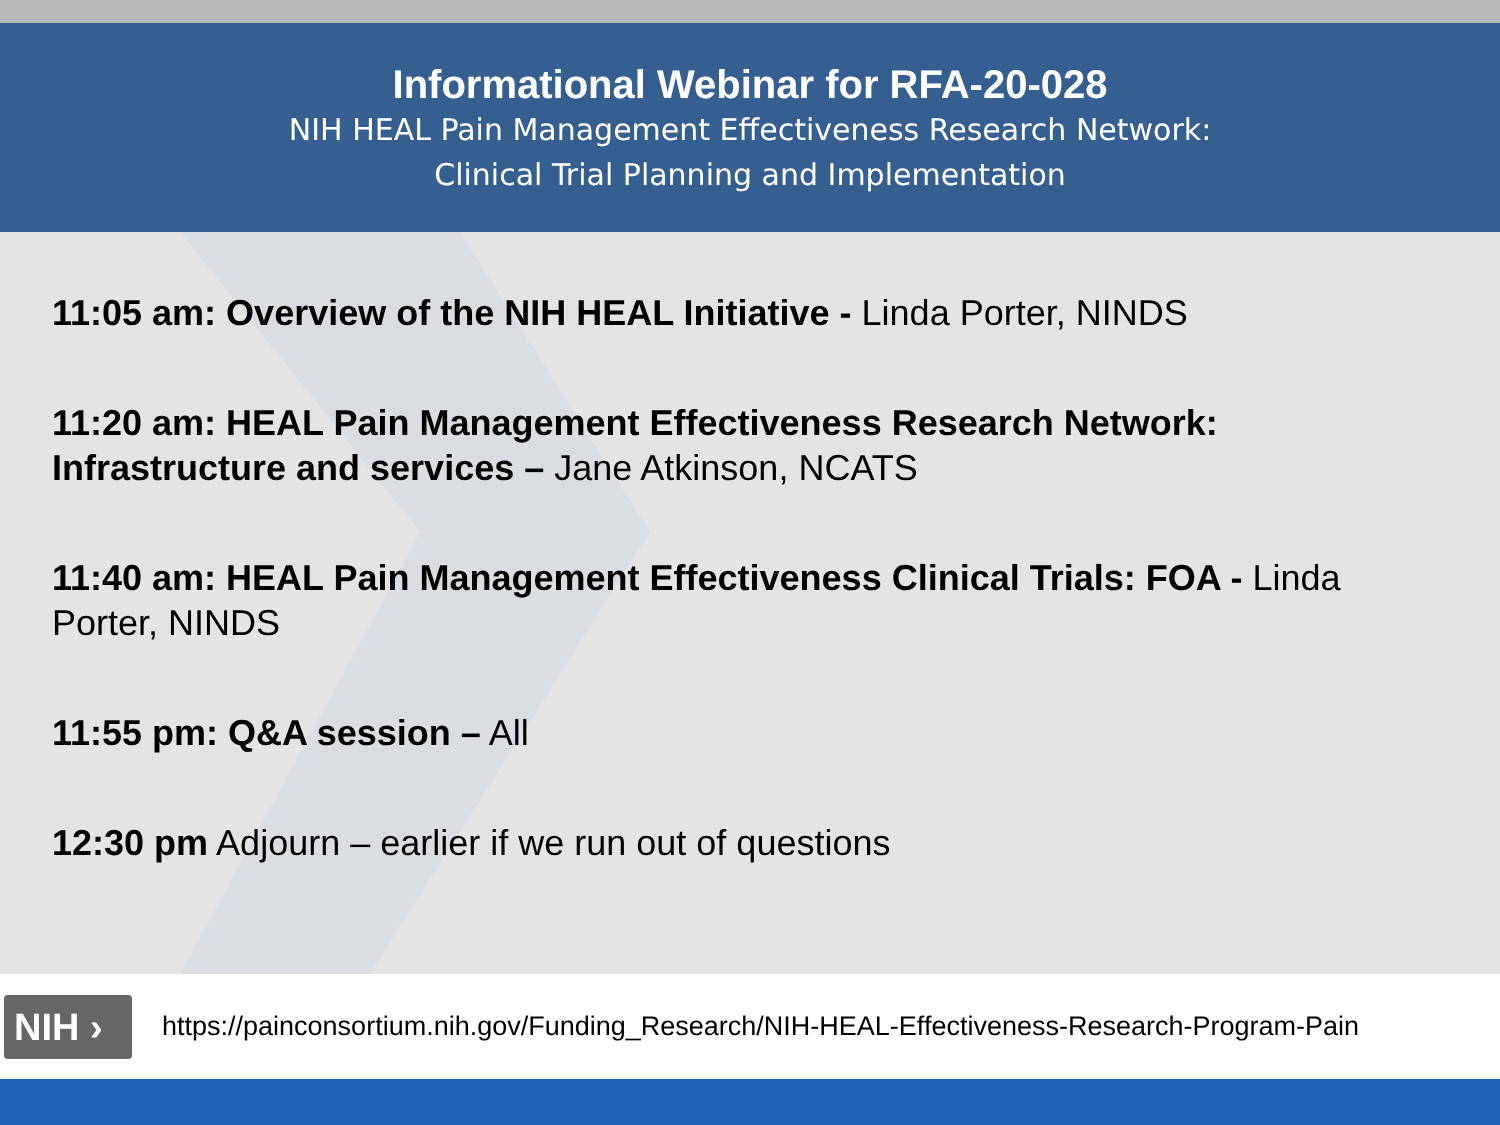Informational Webinar for RFA-20-028
NIH HEAL Pain Management Effectiveness Research Network:
Clinical Trial Planning and Implementation
11:05 am: Overview of the NIH HEAL Initiative - Linda Porter, NINDS
11:20 am: HEAL Pain Management Effectiveness Research Network: Infrastructure and services – Jane Atkinson, NCATS
11:40 am: HEAL Pain Management Effectiveness Clinical Trials: FOA - Linda Porter, NINDS
11:55 pm: Q&A session – All
12:30 pm Adjourn – earlier if we run out of questions
NIH ›
https://painconsortium.nih.gov/Funding_Research/NIH-HEAL-Effectiveness-Research-Program-Pain